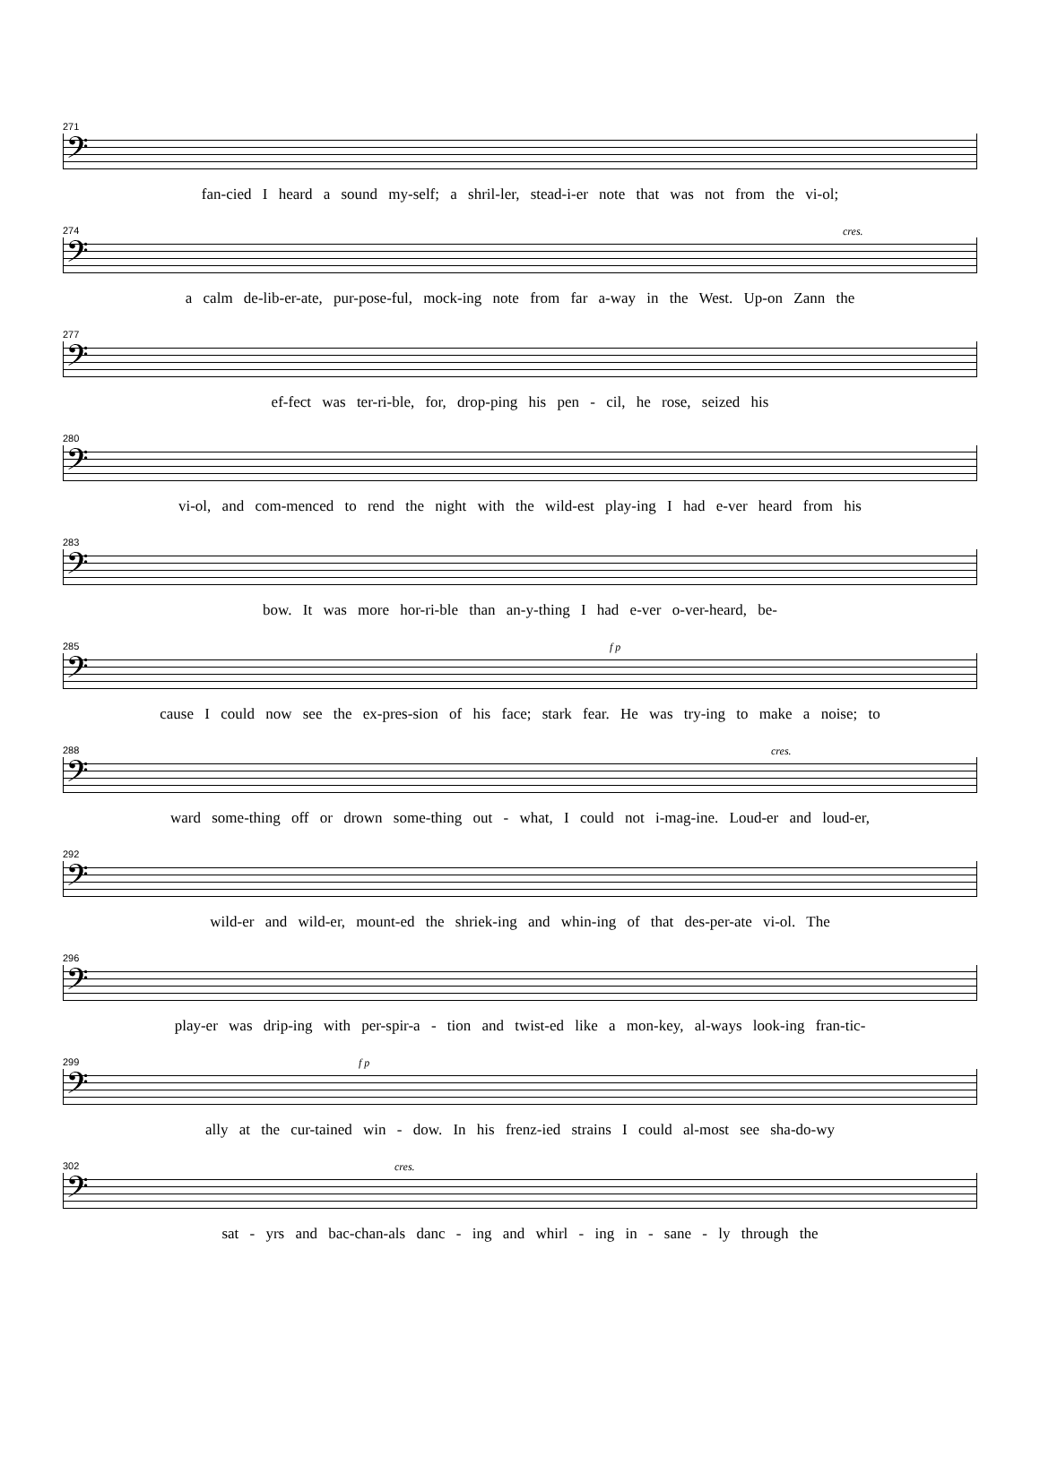271
𝄢
fan-cied I heard a sound my-self; a shril-ler, stead-i-er note that was not from the vi-ol;
274
cres.
𝄢
a calm de-lib-er-ate, pur-pose-ful, mock-ing note from far a-way in the West. Up-on Zann the
277
𝄢
ef-fect was ter-ri-ble, for, drop-ping his pen - cil, he rose, seized his
280
𝄢
vi-ol, and com-menced to rend the night with the wild-est play-ing I had e-ver heard from his
283
𝄢
bow. It was more hor-ri-ble than an-y-thing I had e-ver o-ver-heard, be-
285
f p
𝄢
cause I could now see the ex-pres-sion of his face; stark fear. He was try-ing to make a noise; to
288
cres.
𝄢
ward some-thing off or drown some-thing out - what, I could not i-mag-ine. Loud-er and loud-er,
292
𝄢
wild-er and wild-er, mount-ed the shriek-ing and whin-ing of that des-per-ate vi-ol. The
296
𝄢
play-er was drip-ing with per-spir-a - tion and twist-ed like a mon-key, al-ways look-ing fran-tic-
299
f p
𝄢
ally at the cur-tained win - dow. In his frenz-ied strains I could al-most see sha-do-wy
302
cres.
𝄢
sat - yrs and bac-chan-als danc - ing and whirl - ing in - sane - ly through the